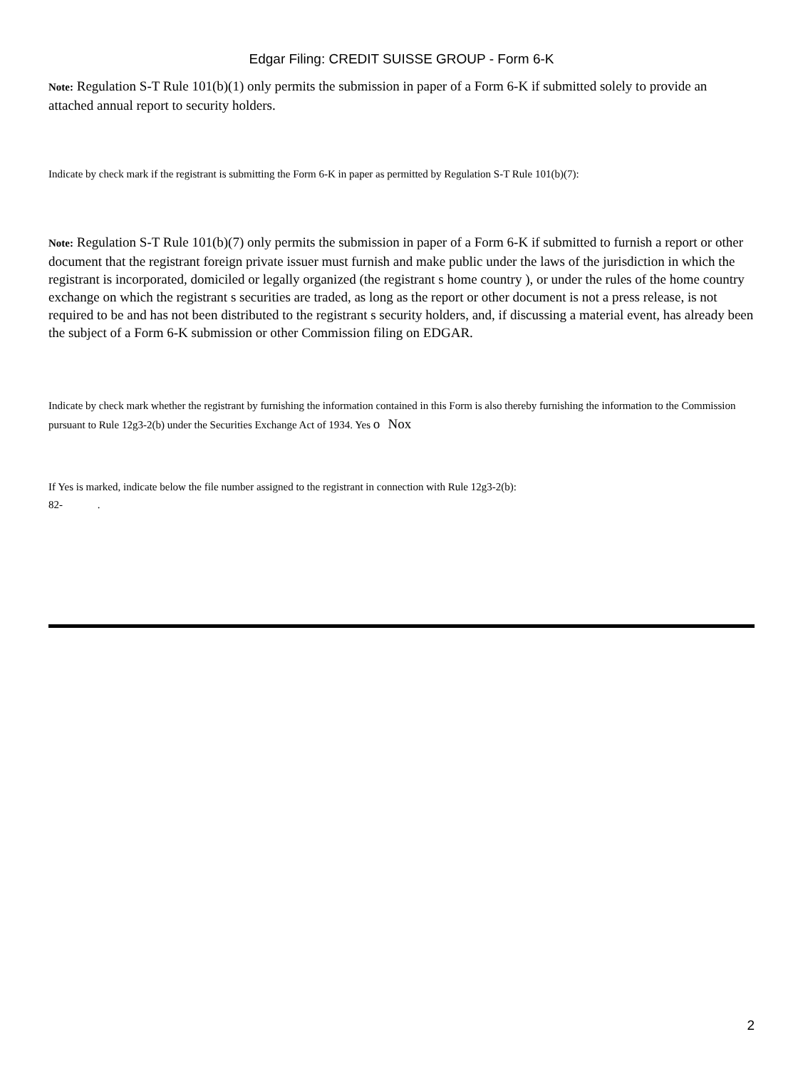Edgar Filing: CREDIT SUISSE GROUP - Form 6-K
Note: Regulation S-T Rule 101(b)(1) only permits the submission in paper of a Form 6-K if submitted solely to provide an attached annual report to security holders.
Indicate by check mark if the registrant is submitting the Form 6-K in paper as permitted by Regulation S-T Rule 101(b)(7):
Note: Regulation S-T Rule 101(b)(7) only permits the submission in paper of a Form 6-K if submitted to furnish a report or other document that the registrant foreign private issuer must furnish and make public under the laws of the jurisdiction in which the registrant is incorporated, domiciled or legally organized (the registrant s home country ), or under the rules of the home country exchange on which the registrant s securities are traded, as long as the report or other document is not a press release, is not required to be and has not been distributed to the registrant s security holders, and, if discussing a material event, has already been the subject of a Form 6-K submission or other Commission filing on EDGAR.
Indicate by check mark whether the registrant by furnishing the information contained in this Form is also thereby furnishing the information to the Commission pursuant to Rule 12g3-2(b) under the Securities Exchange Act of 1934. Yes o Nox
If Yes is marked, indicate below the file number assigned to the registrant in connection with Rule 12g3-2(b):
82- .
2